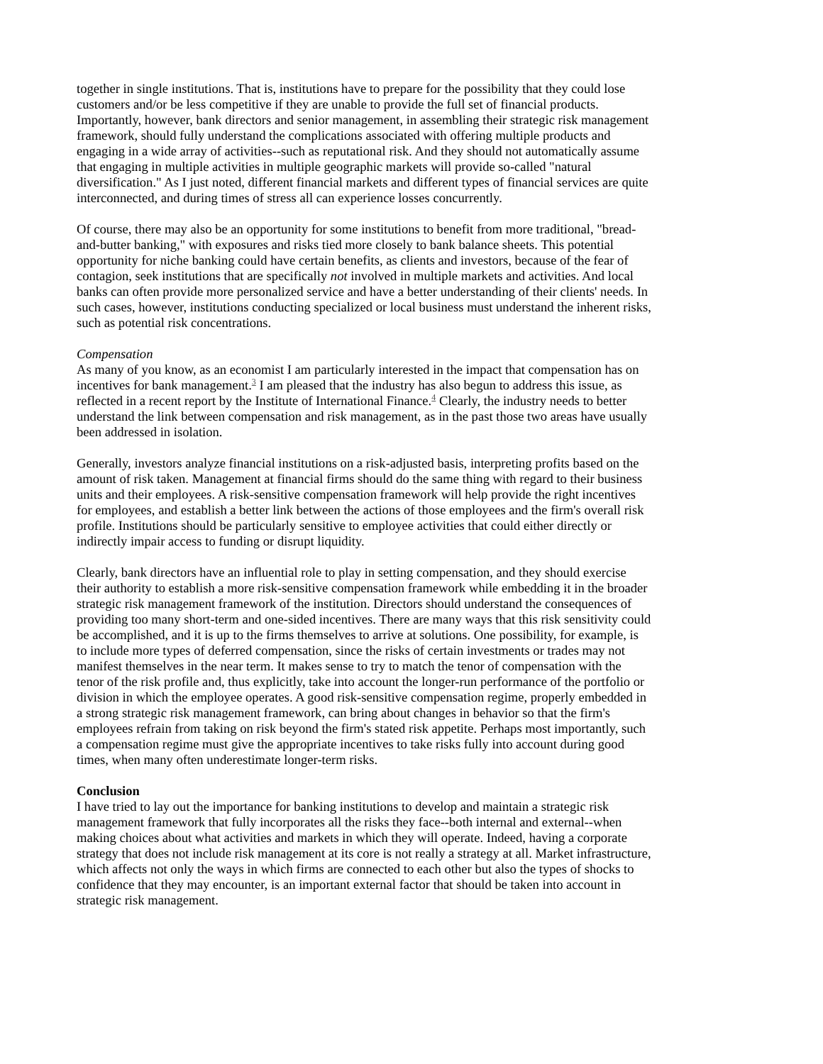together in single institutions. That is, institutions have to prepare for the possibility that they could lose customers and/or be less competitive if they are unable to provide the full set of financial products. Importantly, however, bank directors and senior management, in assembling their strategic risk management framework, should fully understand the complications associated with offering multiple products and engaging in a wide array of activities--such as reputational risk. And they should not automatically assume that engaging in multiple activities in multiple geographic markets will provide so-called "natural diversification." As I just noted, different financial markets and different types of financial services are quite interconnected, and during times of stress all can experience losses concurrently.
Of course, there may also be an opportunity for some institutions to benefit from more traditional, "bread-and-butter banking," with exposures and risks tied more closely to bank balance sheets. This potential opportunity for niche banking could have certain benefits, as clients and investors, because of the fear of contagion, seek institutions that are specifically not involved in multiple markets and activities. And local banks can often provide more personalized service and have a better understanding of their clients' needs. In such cases, however, institutions conducting specialized or local business must understand the inherent risks, such as potential risk concentrations.
Compensation
As many of you know, as an economist I am particularly interested in the impact that compensation has on incentives for bank management.<sup>3</sup> I am pleased that the industry has also begun to address this issue, as reflected in a recent report by the Institute of International Finance.<sup>4</sup> Clearly, the industry needs to better understand the link between compensation and risk management, as in the past those two areas have usually been addressed in isolation.
Generally, investors analyze financial institutions on a risk-adjusted basis, interpreting profits based on the amount of risk taken. Management at financial firms should do the same thing with regard to their business units and their employees. A risk-sensitive compensation framework will help provide the right incentives for employees, and establish a better link between the actions of those employees and the firm's overall risk profile. Institutions should be particularly sensitive to employee activities that could either directly or indirectly impair access to funding or disrupt liquidity.
Clearly, bank directors have an influential role to play in setting compensation, and they should exercise their authority to establish a more risk-sensitive compensation framework while embedding it in the broader strategic risk management framework of the institution. Directors should understand the consequences of providing too many short-term and one-sided incentives. There are many ways that this risk sensitivity could be accomplished, and it is up to the firms themselves to arrive at solutions. One possibility, for example, is to include more types of deferred compensation, since the risks of certain investments or trades may not manifest themselves in the near term. It makes sense to try to match the tenor of compensation with the tenor of the risk profile and, thus explicitly, take into account the longer-run performance of the portfolio or division in which the employee operates. A good risk-sensitive compensation regime, properly embedded in a strong strategic risk management framework, can bring about changes in behavior so that the firm's employees refrain from taking on risk beyond the firm's stated risk appetite. Perhaps most importantly, such a compensation regime must give the appropriate incentives to take risks fully into account during good times, when many often underestimate longer-term risks.
Conclusion
I have tried to lay out the importance for banking institutions to develop and maintain a strategic risk management framework that fully incorporates all the risks they face--both internal and external--when making choices about what activities and markets in which they will operate. Indeed, having a corporate strategy that does not include risk management at its core is not really a strategy at all. Market infrastructure, which affects not only the ways in which firms are connected to each other but also the types of shocks to confidence that they may encounter, is an important external factor that should be taken into account in strategic risk management.